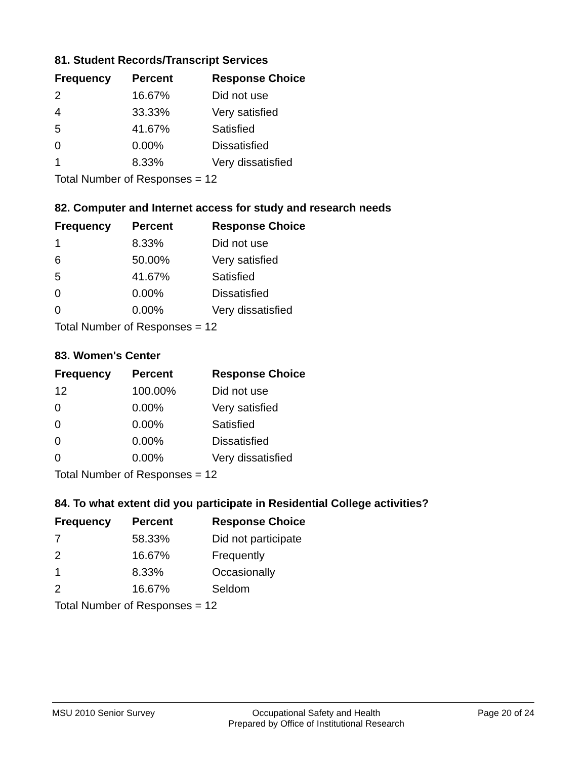81. Student Records/Transcript Services
| Frequency | Percent | Response Choice |
| --- | --- | --- |
| 2 | 16.67% | Did not use |
| 4 | 33.33% | Very satisfied |
| 5 | 41.67% | Satisfied |
| 0 | 0.00% | Dissatisfied |
| 1 | 8.33% | Very dissatisfied |
| Total Number of Responses = 12 | | |
82. Computer and Internet access for study and research needs
| Frequency | Percent | Response Choice |
| --- | --- | --- |
| 1 | 8.33% | Did not use |
| 6 | 50.00% | Very satisfied |
| 5 | 41.67% | Satisfied |
| 0 | 0.00% | Dissatisfied |
| 0 | 0.00% | Very dissatisfied |
| Total Number of Responses = 12 | | |
83. Women's Center
| Frequency | Percent | Response Choice |
| --- | --- | --- |
| 12 | 100.00% | Did not use |
| 0 | 0.00% | Very satisfied |
| 0 | 0.00% | Satisfied |
| 0 | 0.00% | Dissatisfied |
| 0 | 0.00% | Very dissatisfied |
| Total Number of Responses = 12 | | |
84. To what extent did you participate in Residential College activities?
| Frequency | Percent | Response Choice |
| --- | --- | --- |
| 7 | 58.33% | Did not participate |
| 2 | 16.67% | Frequently |
| 1 | 8.33% | Occasionally |
| 2 | 16.67% | Seldom |
| Total Number of Responses = 12 | | |
MSU 2010 Senior Survey Occupational Safety and Health
Prepared by Office of Institutional Research
Page 20 of 24